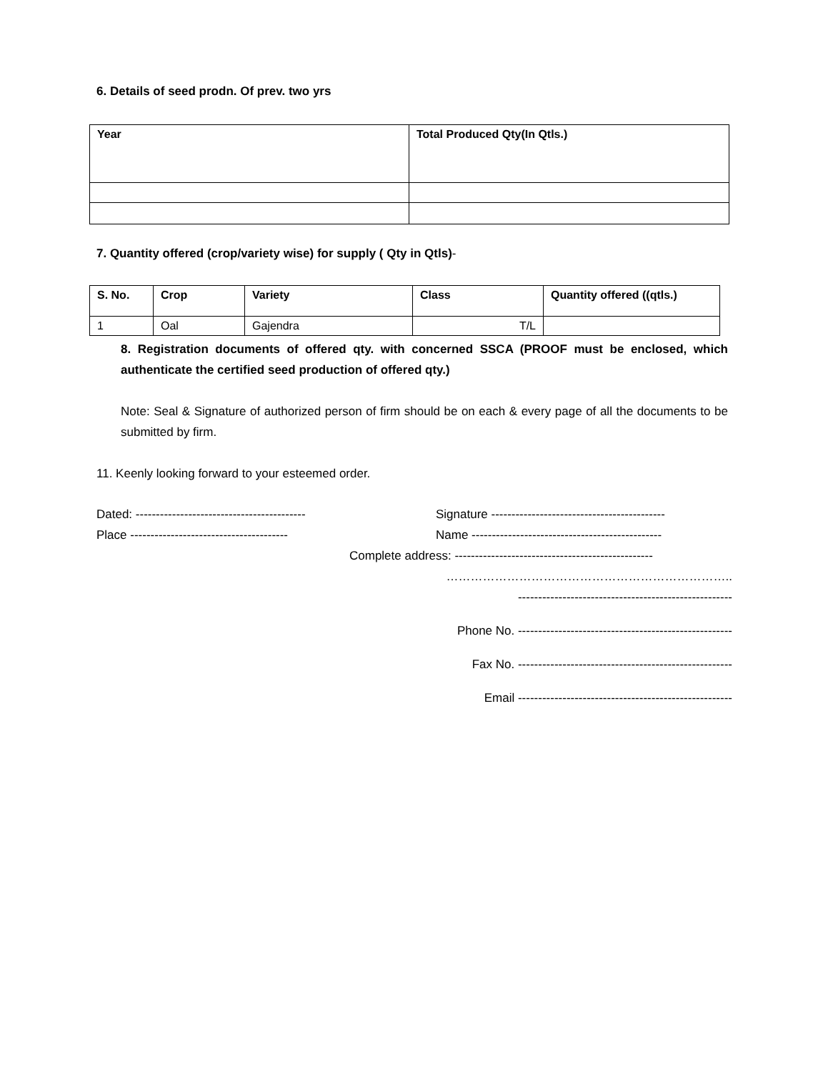6. Details of seed prodn. Of prev. two yrs
| Year | Total Produced Qty(In Qtls.) |
| --- | --- |
7. Quantity offered (crop/variety wise) for supply ( Qty in Qtls)-
| S. No. | Crop | Variety | Class | Quantity offered ((qtls.) |
| --- | --- | --- | --- | --- |
| 1 | Oal | Gajendra | T/L | |
8. Registration documents of offered qty. with concerned SSCA (PROOF must be enclosed, which authenticate the certified seed production of offered qty.)
Note: Seal & Signature of authorized person of firm should be on each & every page of all the documents to be submitted by firm.
11. Keenly looking forward to your esteemed order.
Dated: ------------------------------------------ Signature -------------------------------------------
Place --------------------------------------- Name -----------------------------------------------
Complete address: -------------------------------------------------
……………………………………………………………..
-----------------------------------------------------
Phone No. -----------------------------------------------------
Fax No. -----------------------------------------------------
Email -----------------------------------------------------